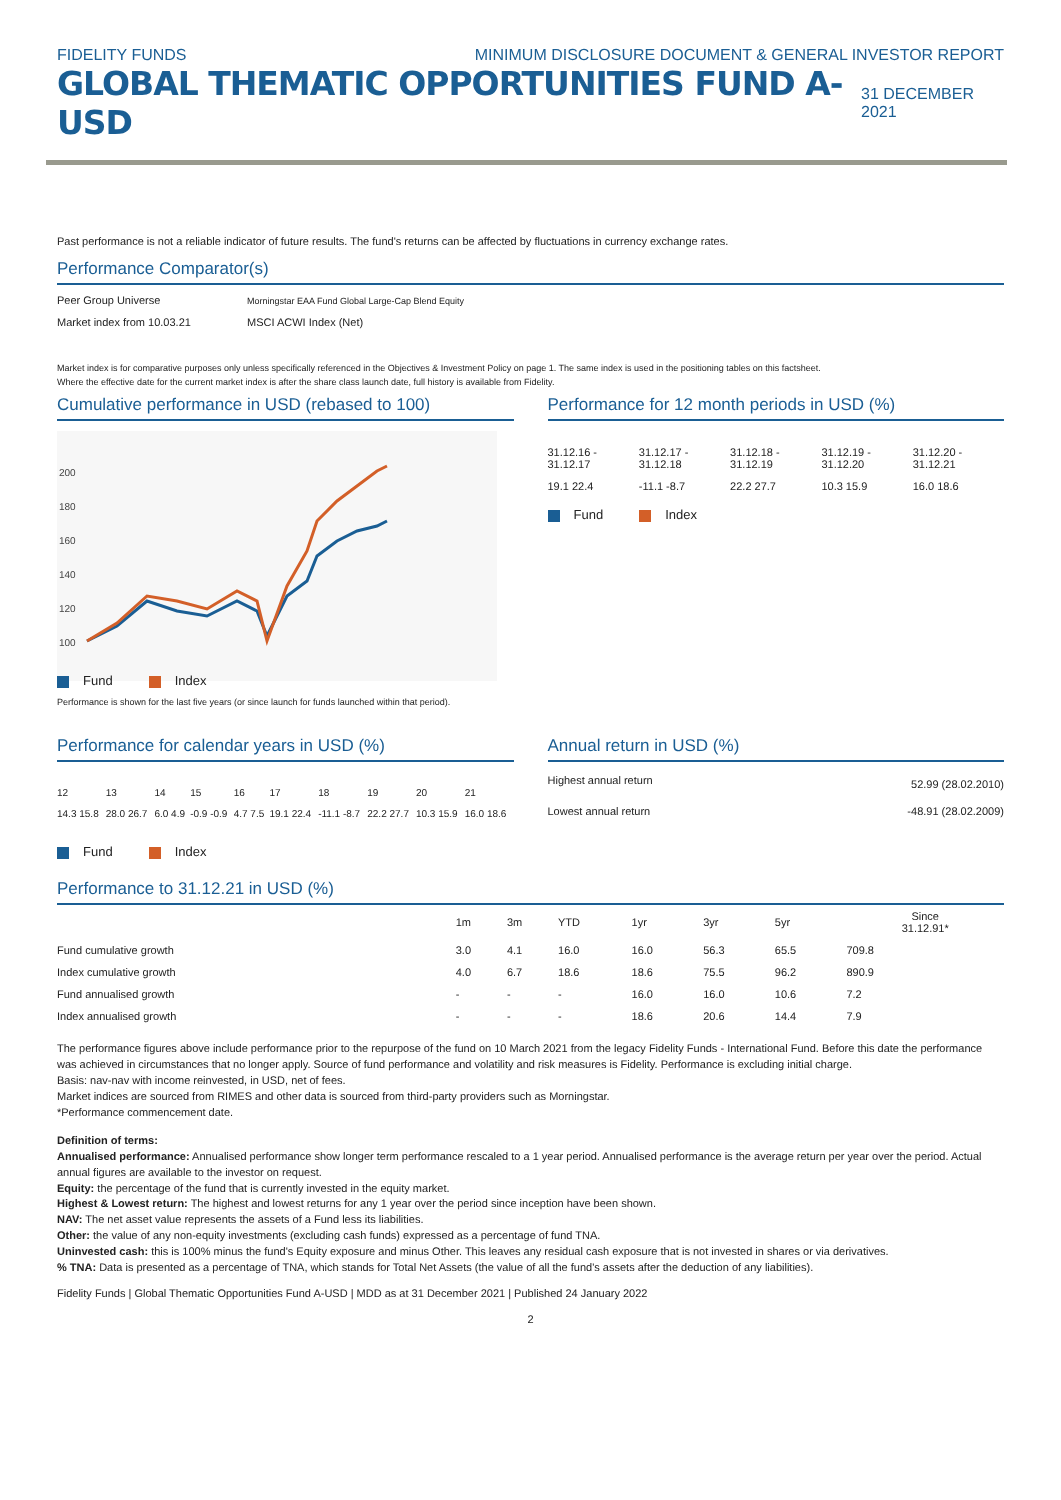FIDELITY FUNDS MINIMUM DISCLOSURE DOCUMENT & GENERAL INVESTOR REPORT
GLOBAL THEMATIC OPPORTUNITIES FUND A-USD 31 DECEMBER 2021
Past performance is not a reliable indicator of future results. The fund's returns can be affected by fluctuations in currency exchange rates.
Performance Comparator(s)
| Peer Group Universe | Morningstar EAA Fund Global Large-Cap Blend Equity |
| Market index from 10.03.21 | MSCI ACWI Index (Net) |
Market index is for comparative purposes only unless specifically referenced in the Objectives & Investment Policy on page 1. The same index is used in the positioning tables on this factsheet.
Where the effective date for the current market index is after the share class launch date, full history is available from Fidelity.
Cumulative performance in USD (rebased to 100)
200
180
160
140
120
100
Fund Index
Performance is shown for the last five years (or since launch for funds launched within that period).
Performance for 12 month periods in USD (%)
| 31.12.16 - 31.12.17 | 31.12.17 - 31.12.18 | 31.12.18 - 31.12.19 | 31.12.19 - 31.12.20 | 31.12.20 - 31.12.21 |
| 19.1 22.4 | -11.1 -8.7 | 22.2 27.7 | 10.3 15.9 | 16.0 18.6 |
Fund Index
Performance for calendar years in USD (%)
| 12 | 13 | 14 | 15 | 16 | 17 | 18 | 19 | 20 | 21 |
| 14.3 15.8 | 28.0 26.7 | 6.0 4.9 | -0.9 -0.9 | 4.7 7.5 | 19.1 22.4 | -11.1 -8.7 | 22.2 27.7 | 10.3 15.9 | 16.0 18.6 |
Fund Index
Annual return in USD (%)
| Highest annual return | 52.99 (28.02.2010) |
| Lowest annual return | -48.91 (28.02.2009) |
Performance to 31.12.21 in USD (%)
| | 1m | 3m | YTD | 1yr | 3yr | 5yr | Since 31.12.91* |
| --- | --- | --- | --- | --- | --- | --- | --- |
| Fund cumulative growth | 3.0 | 4.1 | 16.0 | 16.0 | 56.3 | 65.5 | 709.8 |
| Index cumulative growth | 4.0 | 6.7 | 18.6 | 18.6 | 75.5 | 96.2 | 890.9 |
| Fund annualised growth | - | - | - | 16.0 | 16.0 | 10.6 | 7.2 |
| Index annualised growth | - | - | - | 18.6 | 20.6 | 14.4 | 7.9 |
The performance figures above include performance prior to the repurpose of the fund on 10 March 2021 from the legacy Fidelity Funds - International Fund. Before this date the performance was achieved in circumstances that no longer apply. Source of fund performance and volatility and risk measures is Fidelity. Performance is excluding initial charge.
Basis: nav-nav with income reinvested, in USD, net of fees.
Market indices are sourced from RIMES and other data is sourced from third-party providers such as Morningstar.
*Performance commencement date.
Definition of terms:
Annualised performance: Annualised performance show longer term performance rescaled to a 1 year period. Annualised performance is the average return per year over the period. Actual annual figures are available to the investor on request.
Equity: the percentage of the fund that is currently invested in the equity market.
Highest & Lowest return: The highest and lowest returns for any 1 year over the period since inception have been shown.
NAV: The net asset value represents the assets of a Fund less its liabilities.
Other: the value of any non-equity investments (excluding cash funds) expressed as a percentage of fund TNA.
Uninvested cash: this is 100% minus the fund's Equity exposure and minus Other. This leaves any residual cash exposure that is not invested in shares or via derivatives.
% TNA: Data is presented as a percentage of TNA, which stands for Total Net Assets (the value of all the fund's assets after the deduction of any liabilities).
Fidelity Funds | Global Thematic Opportunities Fund A-USD | MDD as at 31 December 2021 | Published 24 January 2022
2